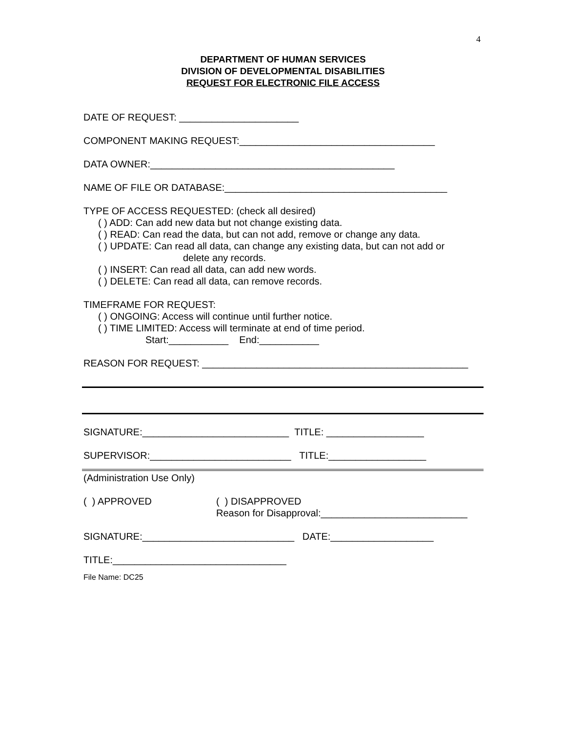4
DEPARTMENT OF HUMAN SERVICES
DIVISION OF DEVELOPMENTAL DISABILITIES
REQUEST FOR ELECTRONIC FILE ACCESS
DATE OF REQUEST: ______________________
COMPONENT MAKING REQUEST:____________________________________
DATA OWNER:_____________________________________________
NAME OF FILE OR DATABASE:_________________________________________
TYPE OF ACCESS REQUESTED: (check all desired)
( ) ADD: Can add new data but not change existing data.
( ) READ: Can read the data, but can not add, remove or change any data.
( ) UPDATE: Can read all data, can change any existing data, but can not add or
delete any records.
( ) INSERT: Can read all data, can add new words.
( ) DELETE: Can read all data, can remove records.
TIMEFRAME FOR REQUEST:
( ) ONGOING: Access will continue until further notice.
( ) TIME LIMITED: Access will terminate at end of time period.
Start:___________ End:___________
REASON FOR REQUEST: _________________________________________________
SIGNATURE:___________________________ TITLE: __________________
SUPERVISOR:__________________________ TITLE:__________________
(Administration Use Only)
( ) APPROVED ( ) DISAPPROVED
Reason for Disapproval:___________________________
SIGNATURE:____________________________ DATE:___________________
TITLE:________________________________
File Name: DC25